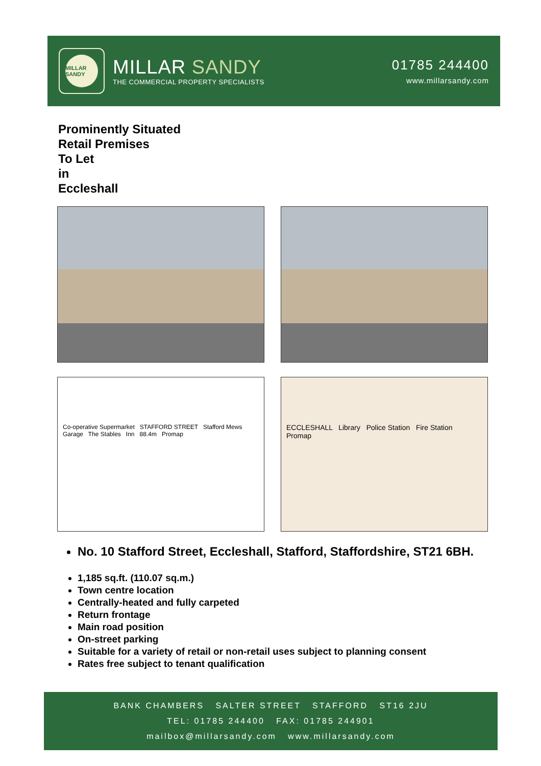MILLAR SANDY
MILLAR SANDY
THE COMMERCIAL PROPERTY SPECIALISTS
01785 244400
www.millarsandy.com
Prominently Situated
Retail Premises
To Let
in
Eccleshall
Co-operative Supermarket STAFFORD STREET Stafford Mews Garage The Stables Inn 88.4m Promap
ECCLESHALL Library Police Station Fire Station Promap
No. 10 Stafford Street, Eccleshall, Stafford, Staffordshire, ST21 6BH.
1,185 sq.ft. (110.07 sq.m.)
Town centre location
Centrally-heated and fully carpeted
Return frontage
Main road position
On-street parking
Suitable for a variety of retail or non-retail uses subject to planning consent
Rates free subject to tenant qualification
BANK CHAMBERS SALTER STREET STAFFORD ST16 2JU
TEL: 01785 244400 FAX: 01785 244901
mailbox@millarsandy.com www.millarsandy.com